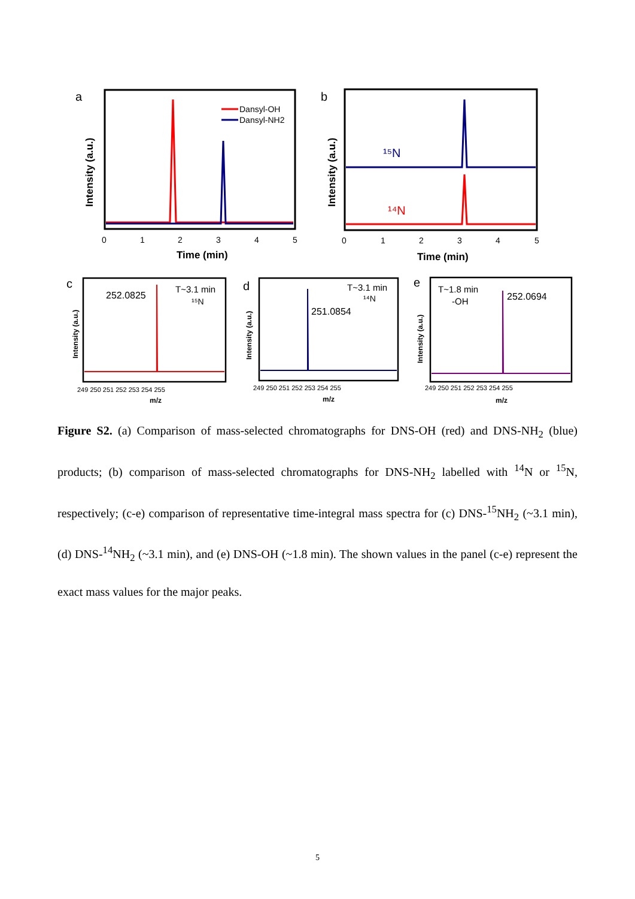a
Intensity (a.u.)
Dansyl-OH
Dansyl-NH2
0
1
2
3
4
5
Time (min)
b
Intensity (a.u.)
¹⁵N
¹⁴N
0
1
2
3
4
5
Time (min)
c
Intensity (a.u.)
252.0825
T~3.1 min
¹⁵N
249 250 251 252 253 254 255
m/z
d
Intensity (a.u.)
T~3.1 min
¹⁴N
251.0854
249 250 251 252 253 254 255
m/z
e
Intensity (a.u.)
T~1.8 min
-OH
252.0694
249 250 251 252 253 254 255
m/z
Figure S2. (a) Comparison of mass-selected chromatographs for DNS-OH (red) and DNS-NH<sub>2</sub> (blue) products; (b) comparison of mass-selected chromatographs for DNS-NH<sub>2</sub> labelled with <sup>14</sup>N or <sup>15</sup>N, respectively; (c-e) comparison of representative time-integral mass spectra for (c) DNS-<sup>15</sup>NH<sub>2</sub> (~3.1 min), (d) DNS-<sup>14</sup>NH<sub>2</sub> (~3.1 min), and (e) DNS-OH (~1.8 min). The shown values in the panel (c-e) represent the exact mass values for the major peaks.
5